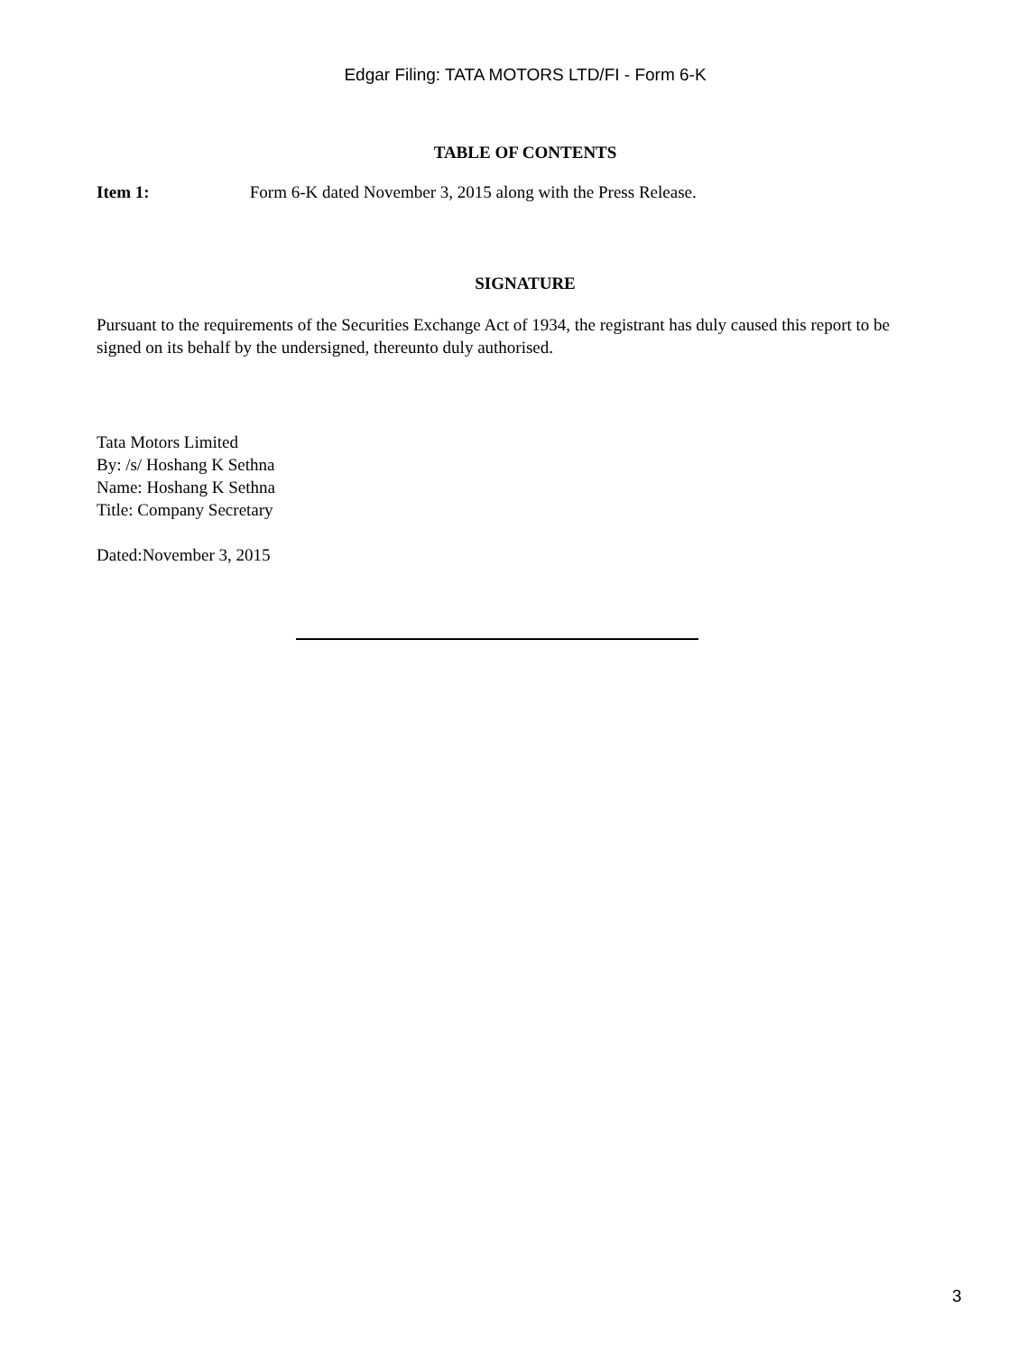Edgar Filing: TATA MOTORS LTD/FI - Form 6-K
TABLE OF CONTENTS
Item 1: Form 6-K dated November 3, 2015 along with the Press Release.
SIGNATURE
Pursuant to the requirements of the Securities Exchange Act of 1934, the registrant has duly caused this report to be signed on its behalf by the undersigned, thereunto duly authorised.
Tata Motors Limited
By: /s/ Hoshang K Sethna
Name: Hoshang K Sethna
Title: Company Secretary
Dated:November 3, 2015
3